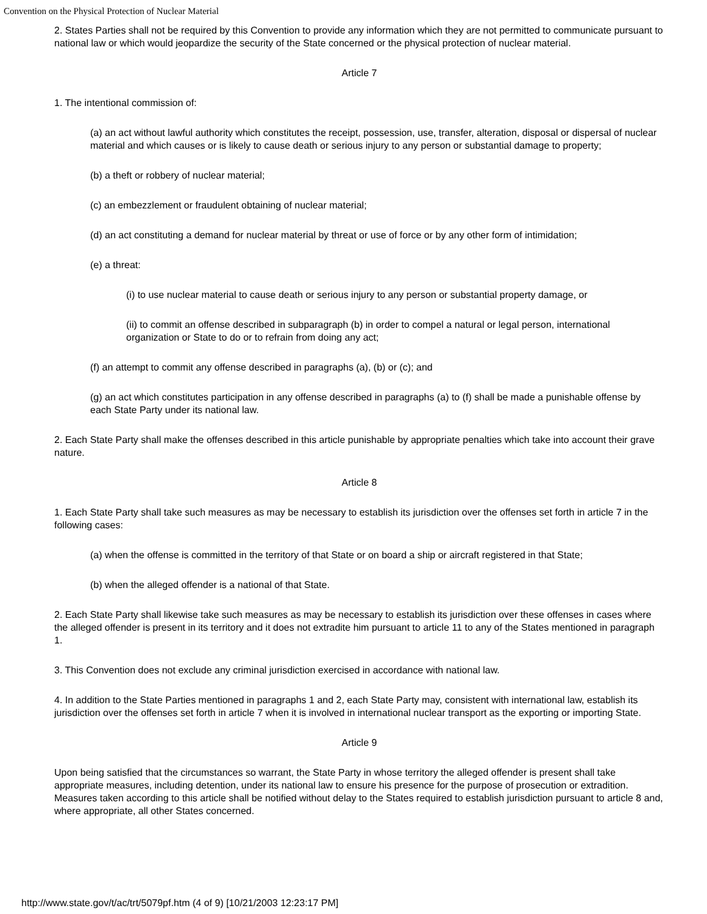Convention on the Physical Protection of Nuclear Material
2. States Parties shall not be required by this Convention to provide any information which they are not permitted to communicate pursuant to national law or which would jeopardize the security of the State concerned or the physical protection of nuclear material.
Article 7
1. The intentional commission of:
(a) an act without lawful authority which constitutes the receipt, possession, use, transfer, alteration, disposal or dispersal of nuclear material and which causes or is likely to cause death or serious injury to any person or substantial damage to property;
(b) a theft or robbery of nuclear material;
(c) an embezzlement or fraudulent obtaining of nuclear material;
(d) an act constituting a demand for nuclear material by threat or use of force or by any other form of intimidation;
(e) a threat:
(i) to use nuclear material to cause death or serious injury to any person or substantial property damage, or
(ii) to commit an offense described in subparagraph (b) in order to compel a natural or legal person, international organization or State to do or to refrain from doing any act;
(f) an attempt to commit any offense described in paragraphs (a), (b) or (c); and
(g) an act which constitutes participation in any offense described in paragraphs (a) to (f) shall be made a punishable offense by each State Party under its national law.
2. Each State Party shall make the offenses described in this article punishable by appropriate penalties which take into account their grave nature.
Article 8
1. Each State Party shall take such measures as may be necessary to establish its jurisdiction over the offenses set forth in article 7 in the following cases:
(a) when the offense is committed in the territory of that State or on board a ship or aircraft registered in that State;
(b) when the alleged offender is a national of that State.
2. Each State Party shall likewise take such measures as may be necessary to establish its jurisdiction over these offenses in cases where the alleged offender is present in its territory and it does not extradite him pursuant to article 11 to any of the States mentioned in paragraph 1.
3. This Convention does not exclude any criminal jurisdiction exercised in accordance with national law.
4. In addition to the State Parties mentioned in paragraphs 1 and 2, each State Party may, consistent with international law, establish its jurisdiction over the offenses set forth in article 7 when it is involved in international nuclear transport as the exporting or importing State.
Article 9
Upon being satisfied that the circumstances so warrant, the State Party in whose territory the alleged offender is present shall take appropriate measures, including detention, under its national law to ensure his presence for the purpose of prosecution or extradition. Measures taken according to this article shall be notified without delay to the States required to establish jurisdiction pursuant to article 8 and, where appropriate, all other States concerned.
http://www.state.gov/t/ac/trt/5079pf.htm (4 of 9) [10/21/2003 12:23:17 PM]